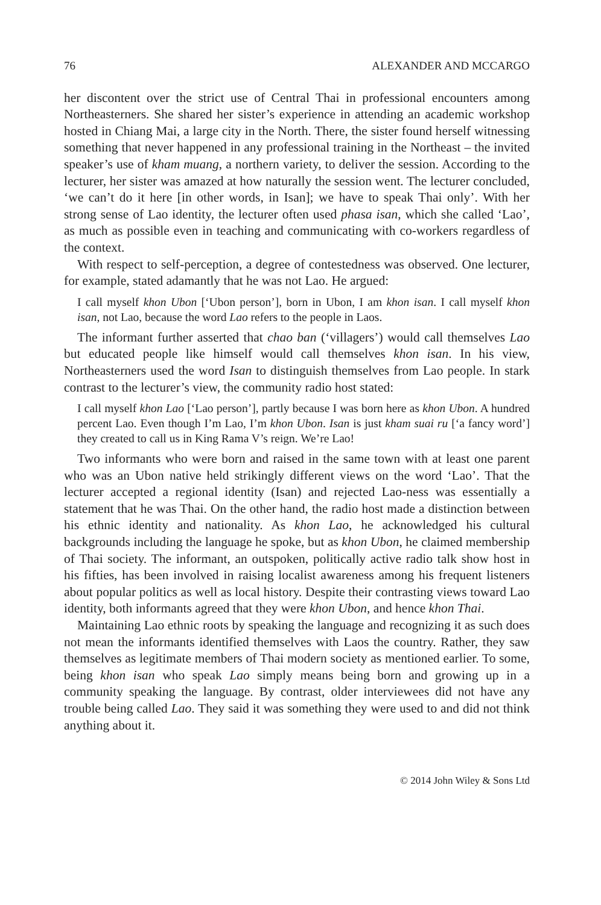76 ALEXANDER AND MCCARGO
her discontent over the strict use of Central Thai in professional encounters among Northeasterners. She shared her sister’s experience in attending an academic workshop hosted in Chiang Mai, a large city in the North. There, the sister found herself witnessing something that never happened in any professional training in the Northeast – the invited speaker’s use of kham muang, a northern variety, to deliver the session. According to the lecturer, her sister was amazed at how naturally the session went. The lecturer concluded, ‘we can’t do it here [in other words, in Isan]; we have to speak Thai only’. With her strong sense of Lao identity, the lecturer often used phasa isan, which she called ‘Lao’, as much as possible even in teaching and communicating with co-workers regardless of the context.
With respect to self-perception, a degree of contestedness was observed. One lecturer, for example, stated adamantly that he was not Lao. He argued:
I call myself khon Ubon [‘Ubon person’], born in Ubon, I am khon isan. I call myself khon isan, not Lao, because the word Lao refers to the people in Laos.
The informant further asserted that chao ban (‘villagers’) would call themselves Lao but educated people like himself would call themselves khon isan. In his view, Northeasterners used the word Isan to distinguish themselves from Lao people. In stark contrast to the lecturer’s view, the community radio host stated:
I call myself khon Lao [‘Lao person’], partly because I was born here as khon Ubon. A hundred percent Lao. Even though I’m Lao, I’m khon Ubon. Isan is just kham suai ru [‘a fancy word’] they created to call us in King Rama V’s reign. We’re Lao!
Two informants who were born and raised in the same town with at least one parent who was an Ubon native held strikingly different views on the word ‘Lao’. That the lecturer accepted a regional identity (Isan) and rejected Lao-ness was essentially a statement that he was Thai. On the other hand, the radio host made a distinction between his ethnic identity and nationality. As khon Lao, he acknowledged his cultural backgrounds including the language he spoke, but as khon Ubon, he claimed membership of Thai society. The informant, an outspoken, politically active radio talk show host in his fifties, has been involved in raising localist awareness among his frequent listeners about popular politics as well as local history. Despite their contrasting views toward Lao identity, both informants agreed that they were khon Ubon, and hence khon Thai.
Maintaining Lao ethnic roots by speaking the language and recognizing it as such does not mean the informants identified themselves with Laos the country. Rather, they saw themselves as legitimate members of Thai modern society as mentioned earlier. To some, being khon isan who speak Lao simply means being born and growing up in a community speaking the language. By contrast, older interviewees did not have any trouble being called Lao. They said it was something they were used to and did not think anything about it.
© 2014 John Wiley & Sons Ltd